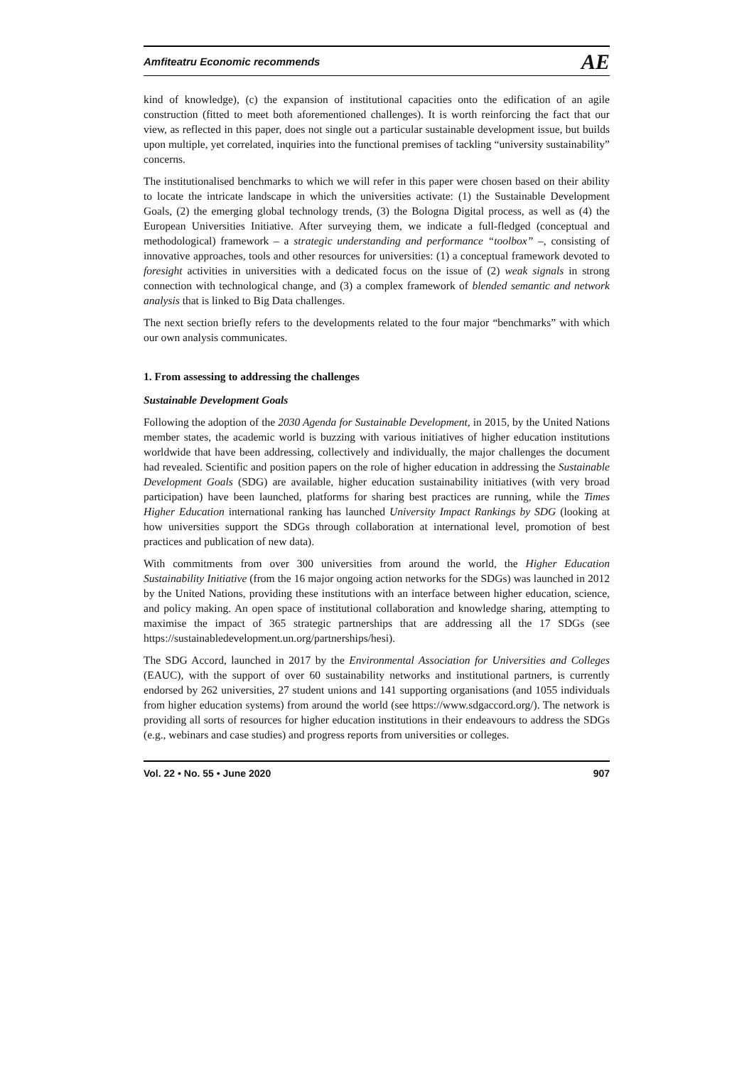Amfiteatru Economic recommends AE
kind of knowledge), (c) the expansion of institutional capacities onto the edification of an agile construction (fitted to meet both aforementioned challenges). It is worth reinforcing the fact that our view, as reflected in this paper, does not single out a particular sustainable development issue, but builds upon multiple, yet correlated, inquiries into the functional premises of tackling “university sustainability” concerns.
The institutionalised benchmarks to which we will refer in this paper were chosen based on their ability to locate the intricate landscape in which the universities activate: (1) the Sustainable Development Goals, (2) the emerging global technology trends, (3) the Bologna Digital process, as well as (4) the European Universities Initiative. After surveying them, we indicate a full-fledged (conceptual and methodological) framework – a strategic understanding and performance “toolbox” –, consisting of innovative approaches, tools and other resources for universities: (1) a conceptual framework devoted to foresight activities in universities with a dedicated focus on the issue of (2) weak signals in strong connection with technological change, and (3) a complex framework of blended semantic and network analysis that is linked to Big Data challenges.
The next section briefly refers to the developments related to the four major “benchmarks” with which our own analysis communicates.
1. From assessing to addressing the challenges
Sustainable Development Goals
Following the adoption of the 2030 Agenda for Sustainable Development, in 2015, by the United Nations member states, the academic world is buzzing with various initiatives of higher education institutions worldwide that have been addressing, collectively and individually, the major challenges the document had revealed. Scientific and position papers on the role of higher education in addressing the Sustainable Development Goals (SDG) are available, higher education sustainability initiatives (with very broad participation) have been launched, platforms for sharing best practices are running, while the Times Higher Education international ranking has launched University Impact Rankings by SDG (looking at how universities support the SDGs through collaboration at international level, promotion of best practices and publication of new data).
With commitments from over 300 universities from around the world, the Higher Education Sustainability Initiative (from the 16 major ongoing action networks for the SDGs) was launched in 2012 by the United Nations, providing these institutions with an interface between higher education, science, and policy making. An open space of institutional collaboration and knowledge sharing, attempting to maximise the impact of 365 strategic partnerships that are addressing all the 17 SDGs (see https://sustainabledevelopment.un.org/partnerships/hesi).
The SDG Accord, launched in 2017 by the Environmental Association for Universities and Colleges (EAUC), with the support of over 60 sustainability networks and institutional partners, is currently endorsed by 262 universities, 27 student unions and 141 supporting organisations (and 1055 individuals from higher education systems) from around the world (see https://www.sdgaccord.org/). The network is providing all sorts of resources for higher education institutions in their endeavours to address the SDGs (e.g., webinars and case studies) and progress reports from universities or colleges.
Vol. 22 • No. 55 • June 2020 907